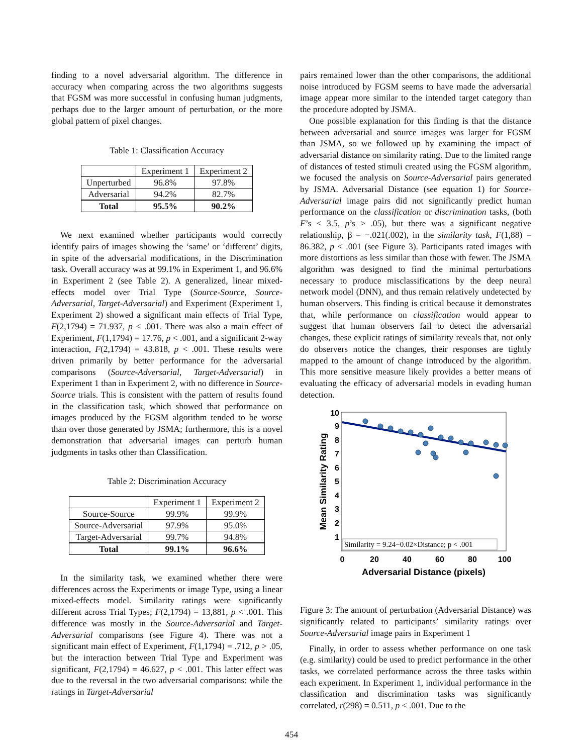finding to a novel adversarial algorithm. The difference in accuracy when comparing across the two algorithms suggests that FGSM was more successful in confusing human judgments, perhaps due to the larger amount of perturbation, or the more global pattern of pixel changes.
Table 1: Classification Accuracy
| | Experiment 1 | Experiment 2 |
| --- | --- | --- |
| Unperturbed | 96.8% | 97.8% |
| Adversarial | 94.2% | 82.7% |
| Total | 95.5% | 90.2% |
We next examined whether participants would correctly identify pairs of images showing the ‘same’ or ‘different’ digits, in spite of the adversarial modifications, in the Discrimination task. Overall accuracy was at 99.1% in Experiment 1, and 96.6% in Experiment 2 (see Table 2). A generalized, linear mixed-effects model over Trial Type (Source-Source, Source-Adversarial, Target-Adversarial) and Experiment (Experiment 1, Experiment 2) showed a significant main effects of Trial Type, F(2,1794) = 71.937, p < .001. There was also a main effect of Experiment, F(1,1794) = 17.76, p < .001, and a significant 2-way interaction, F(2,1794) = 43.818, p < .001. These results were driven primarily by better performance for the adversarial comparisons (Source-Adversarial, Target-Adversarial) in Experiment 1 than in Experiment 2, with no difference in Source-Source trials. This is consistent with the pattern of results found in the classification task, which showed that performance on images produced by the FGSM algorithm tended to be worse than over those generated by JSMA; furthermore, this is a novel demonstration that adversarial images can perturb human judgments in tasks other than Classification.
Table 2: Discrimination Accuracy
| | Experiment 1 | Experiment 2 |
| --- | --- | --- |
| Source-Source | 99.9% | 99.9% |
| Source-Adversarial | 97.9% | 95.0% |
| Target-Adversarial | 99.7% | 94.8% |
| Total | 99.1% | 96.6% |
In the similarity task, we examined whether there were differences across the Experiments or image Type, using a linear mixed-effects model. Similarity ratings were significantly different across Trial Types; F(2,1794) = 13,881, p < .001. This difference was mostly in the Source-Adversarial and Target-Adversarial comparisons (see Figure 4). There was not a significant main effect of Experiment, F(1,1794) = .712, p > .05, but the interaction between Trial Type and Experiment was significant, F(2,1794) = 46.627, p < .001. This latter effect was due to the reversal in the two adversarial comparisons: while the ratings in Target-Adversarial
pairs remained lower than the other comparisons, the additional noise introduced by FGSM seems to have made the adversarial image appear more similar to the intended target category than the procedure adopted by JSMA.
One possible explanation for this finding is that the distance between adversarial and source images was larger for FGSM than JSMA, so we followed up by examining the impact of adversarial distance on similarity rating. Due to the limited range of distances of tested stimuli created using the FGSM algorithm, we focused the analysis on Source-Adversarial pairs generated by JSMA. Adversarial Distance (see equation 1) for Source-Adversarial image pairs did not significantly predict human performance on the classification or discrimination tasks, (both F’s < 3.5, p’s > .05), but there was a significant negative relationship, β = −.021(.002), in the similarity task, F(1,88) = 86.382, p < .001 (see Figure 3). Participants rated images with more distortions as less similar than those with fewer. The JSMA algorithm was designed to find the minimal perturbations necessary to produce misclassifications by the deep neural network model (DNN), and thus remain relatively undetected by human observers. This finding is critical because it demonstrates that, while performance on classification would appear to suggest that human observers fail to detect the adversarial changes, these explicit ratings of similarity reveals that, not only do observers notice the changes, their responses are tightly mapped to the amount of change introduced by the algorithm. This more sensitive measure likely provides a better means of evaluating the efficacy of adversarial models in evading human detection.
10
9
8
7
6
5
4
3
2
1
0
20
40
60
80
100
Adversarial Distance (pixels)
Mean Similarity Rating
Similarity = 9.24−0.02×Distance; p < .001
Figure 3: The amount of perturbation (Adversarial Distance) was significantly related to participants’ similarity ratings over Source-Adversarial image pairs in Experiment 1
Finally, in order to assess whether performance on one task (e.g. similarity) could be used to predict performance in the other tasks, we correlated performance across the three tasks within each experiment. In Experiment 1, individual performance in the classification and discrimination tasks was significantly correlated, r(298) = 0.511, p < .001. Due to the
454